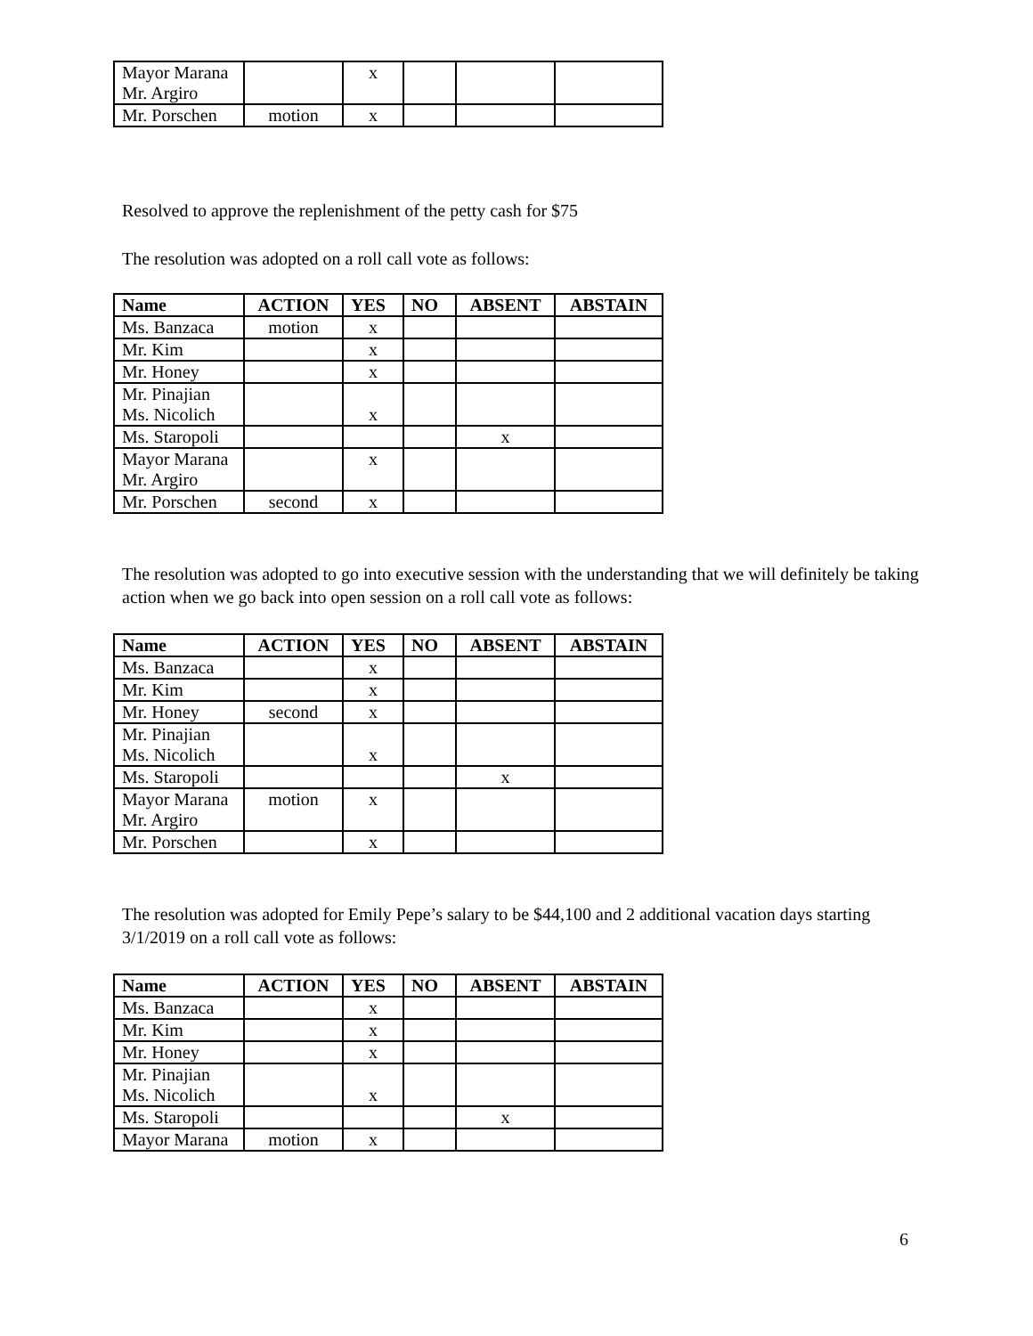| Mayor Marana Mr. Argiro | | x | | | |
| Mr. Porschen | motion | x | | | |
Resolved to approve the replenishment of the petty cash for $75
The resolution was adopted on a roll call vote as follows:
| Name | ACTION | YES | NO | ABSENT | ABSTAIN |
| --- | --- | --- | --- | --- | --- |
| Ms. Banzaca | motion | x | | | |
| Mr. Kim | | x | | | |
| Mr. Honey | | x | | | |
| Mr. Pinajian Ms. Nicolich | | x | | | |
| Ms. Staropoli | | | | x | |
| Mayor Marana Mr. Argiro | | x | | | |
| Mr. Porschen | second | x | | | |
The resolution was adopted to go into executive session with the understanding that we will definitely be taking action when we go back into open session on a roll call vote as follows:
| Name | ACTION | YES | NO | ABSENT | ABSTAIN |
| --- | --- | --- | --- | --- | --- |
| Ms. Banzaca | | x | | | |
| Mr. Kim | | x | | | |
| Mr. Honey | second | x | | | |
| Mr. Pinajian Ms. Nicolich | | x | | | |
| Ms. Staropoli | | | | x | |
| Mayor Marana Mr. Argiro | motion | x | | | |
| Mr. Porschen | | x | | | |
The resolution was adopted for Emily Pepe’s salary to be $44,100 and 2 additional vacation days starting 3/1/2019 on a roll call vote as follows:
| Name | ACTION | YES | NO | ABSENT | ABSTAIN |
| --- | --- | --- | --- | --- | --- |
| Ms. Banzaca | | x | | | |
| Mr. Kim | | x | | | |
| Mr. Honey | | x | | | |
| Mr. Pinajian Ms. Nicolich | | x | | | |
| Ms. Staropoli | | | | x | |
| Mayor Marana | motion | x | | | |
6